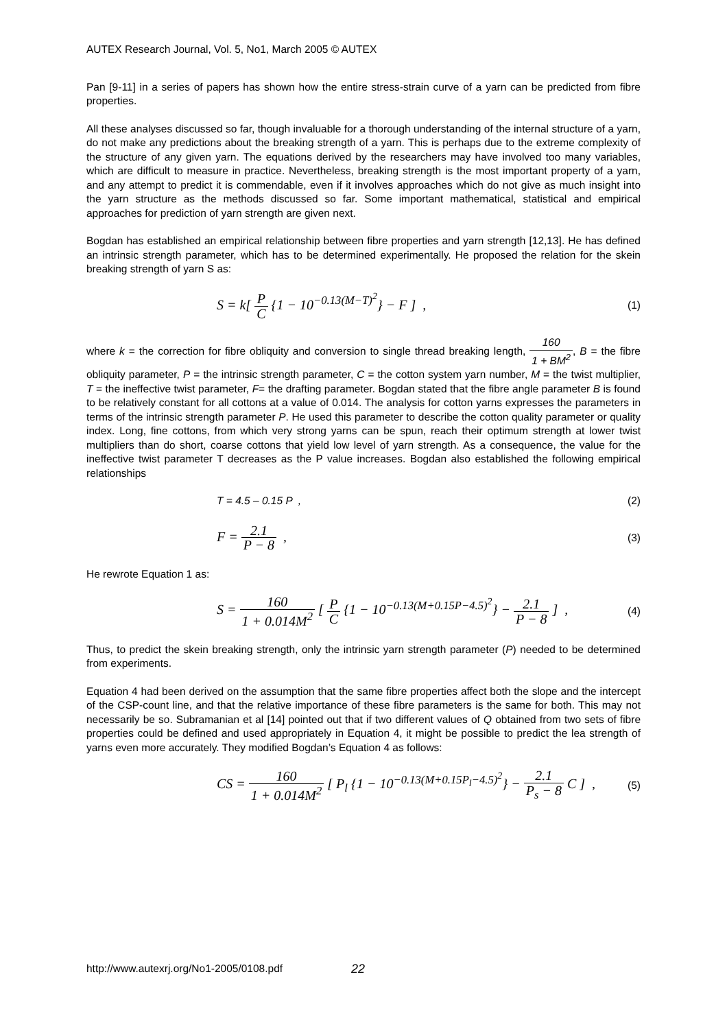AUTEX Research Journal, Vol. 5, No1, March 2005 © AUTEX
Pan [9-11] in a series of papers has shown how the entire stress-strain curve of a yarn can be predicted from fibre properties.
All these analyses discussed so far, though invaluable for a thorough understanding of the internal structure of a yarn, do not make any predictions about the breaking strength of a yarn. This is perhaps due to the extreme complexity of the structure of any given yarn. The equations derived by the researchers may have involved too many variables, which are difficult to measure in practice. Nevertheless, breaking strength is the most important property of a yarn, and any attempt to predict it is commendable, even if it involves approaches which do not give as much insight into the yarn structure as the methods discussed so far. Some important mathematical, statistical and empirical approaches for prediction of yarn strength are given next.
Bogdan has established an empirical relationship between fibre properties and yarn strength [12,13]. He has defined an intrinsic strength parameter, which has to be determined experimentally. He proposed the relation for the skein breaking strength of yarn S as:
S = k[ P C {1 − 10<sup>−0.13(M−T)<sup>2</sup></sup>} − F ] ,
(1)
where k = the correction for fibre obliquity and conversion to single thread breaking length, 160 1 + BM<sup>2</sup>, B = the fibre obliquity parameter, P = the intrinsic strength parameter, C = the cotton system yarn number, M = the twist multiplier, T = the ineffective twist parameter, F= the drafting parameter. Bogdan stated that the fibre angle parameter B is found to be relatively constant for all cottons at a value of 0.014. The analysis for cotton yarns expresses the parameters in terms of the intrinsic strength parameter P. He used this parameter to describe the cotton quality parameter or quality index. Long, fine cottons, from which very strong yarns can be spun, reach their optimum strength at lower twist multipliers than do short, coarse cottons that yield low level of yarn strength. As a consequence, the value for the ineffective twist parameter T decreases as the P value increases. Bogdan also established the following empirical relationships
T = 4.5 – 0.15 P , (2)
F = 2.1 P − 8 ,
(3)
He rewrote Equation 1 as:
S = 160 1 + 0.014M<sup>2</sup> [ P C {1 − 10<sup>−0.13(M+0.15P−4.5)<sup>2</sup></sup>} − 2.1 P − 8 ] ,
(4)
Thus, to predict the skein breaking strength, only the intrinsic yarn strength parameter (P) needed to be determined from experiments.
Equation 4 had been derived on the assumption that the same fibre properties affect both the slope and the intercept of the CSP-count line, and that the relative importance of these fibre parameters is the same for both. This may not necessarily be so. Subramanian et al [14] pointed out that if two different values of Q obtained from two sets of fibre properties could be defined and used appropriately in Equation 4, it might be possible to predict the lea strength of yarns even more accurately. They modified Bogdan’s Equation 4 as follows:
CS = 160 1 + 0.014M<sup>2</sup> [ P<sub>l</sub> {1 − 10<sup>−0.13(M+0.15P<sub>l</sub>−4.5)<sup>2</sup></sup>} − 2.1 P<sub>s</sub> − 8 C ] ,
(5)
http://www.autexrj.org/No1-2005/0108.pdf 22